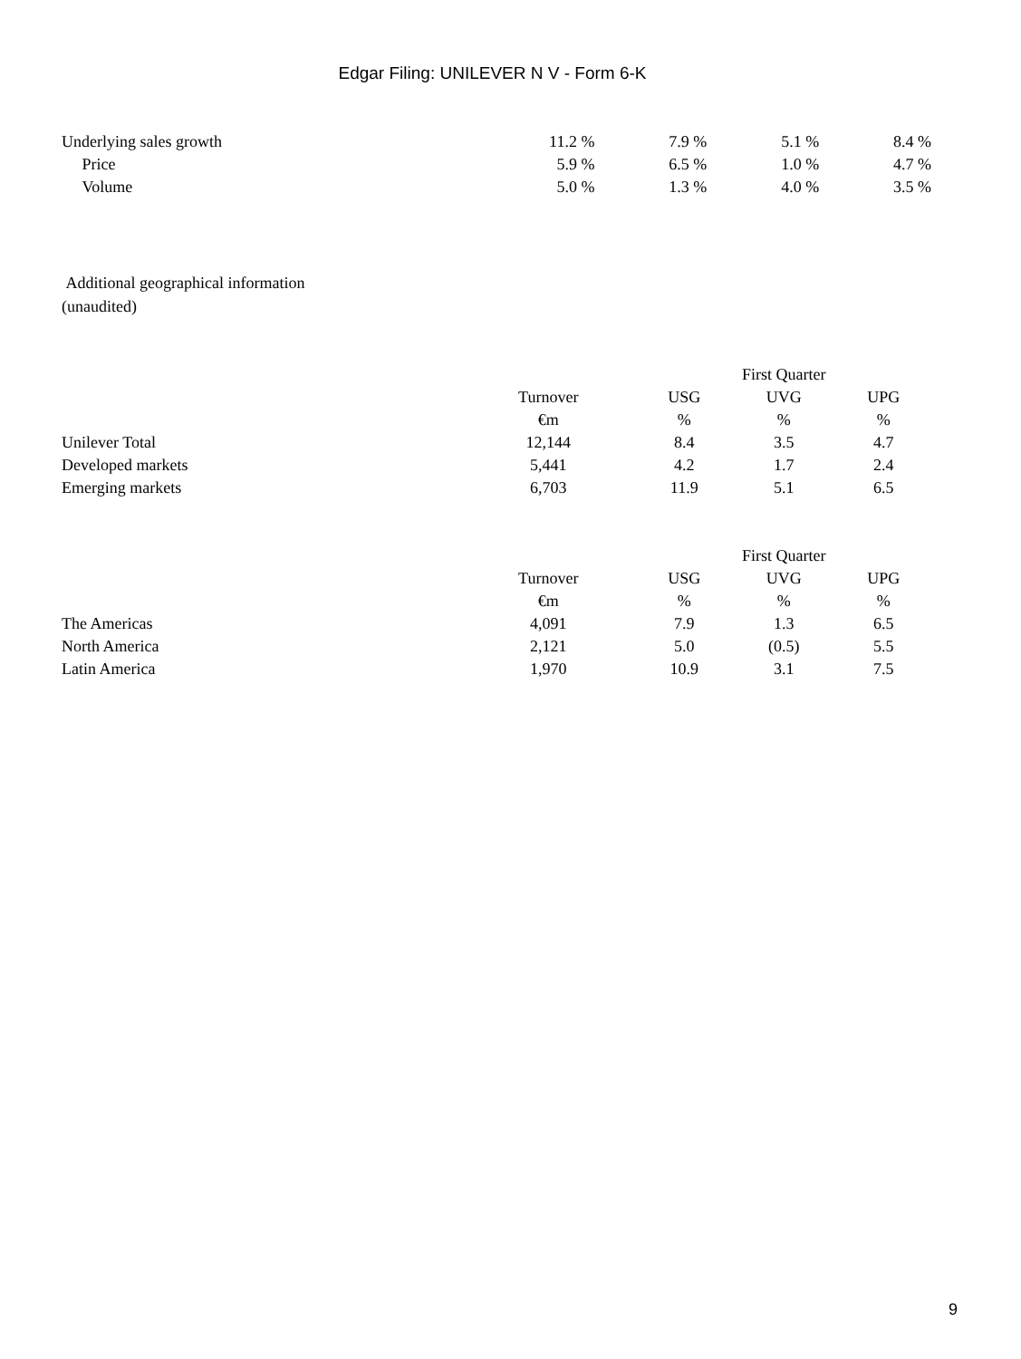Edgar Filing: UNILEVER N V - Form 6-K
| Underlying sales growth | 11.2 % | 7.9 % | 5.1 % | 8.4 % |
| Price | 5.9 % | 6.5 % | 1.0 % | 4.7 % |
| Volume | 5.0 % | 1.3 % | 4.0 % | 3.5 % |
Additional geographical information
(unaudited)
| | | First Quarter | | |
| --- | --- | --- | --- | --- |
| | Turnover | USG | UVG | UPG |
| | €m | % | % | % |
| Unilever Total | 12,144 | 8.4 | 3.5 | 4.7 |
| Developed markets | 5,441 | 4.2 | 1.7 | 2.4 |
| Emerging markets | 6,703 | 11.9 | 5.1 | 6.5 |
| | | First Quarter | | |
| --- | --- | --- | --- | --- |
| | Turnover | USG | UVG | UPG |
| | €m | % | % | % |
| The Americas | 4,091 | 7.9 | 1.3 | 6.5 |
| North America | 2,121 | 5.0 | (0.5) | 5.5 |
| Latin America | 1,970 | 10.9 | 3.1 | 7.5 |
9